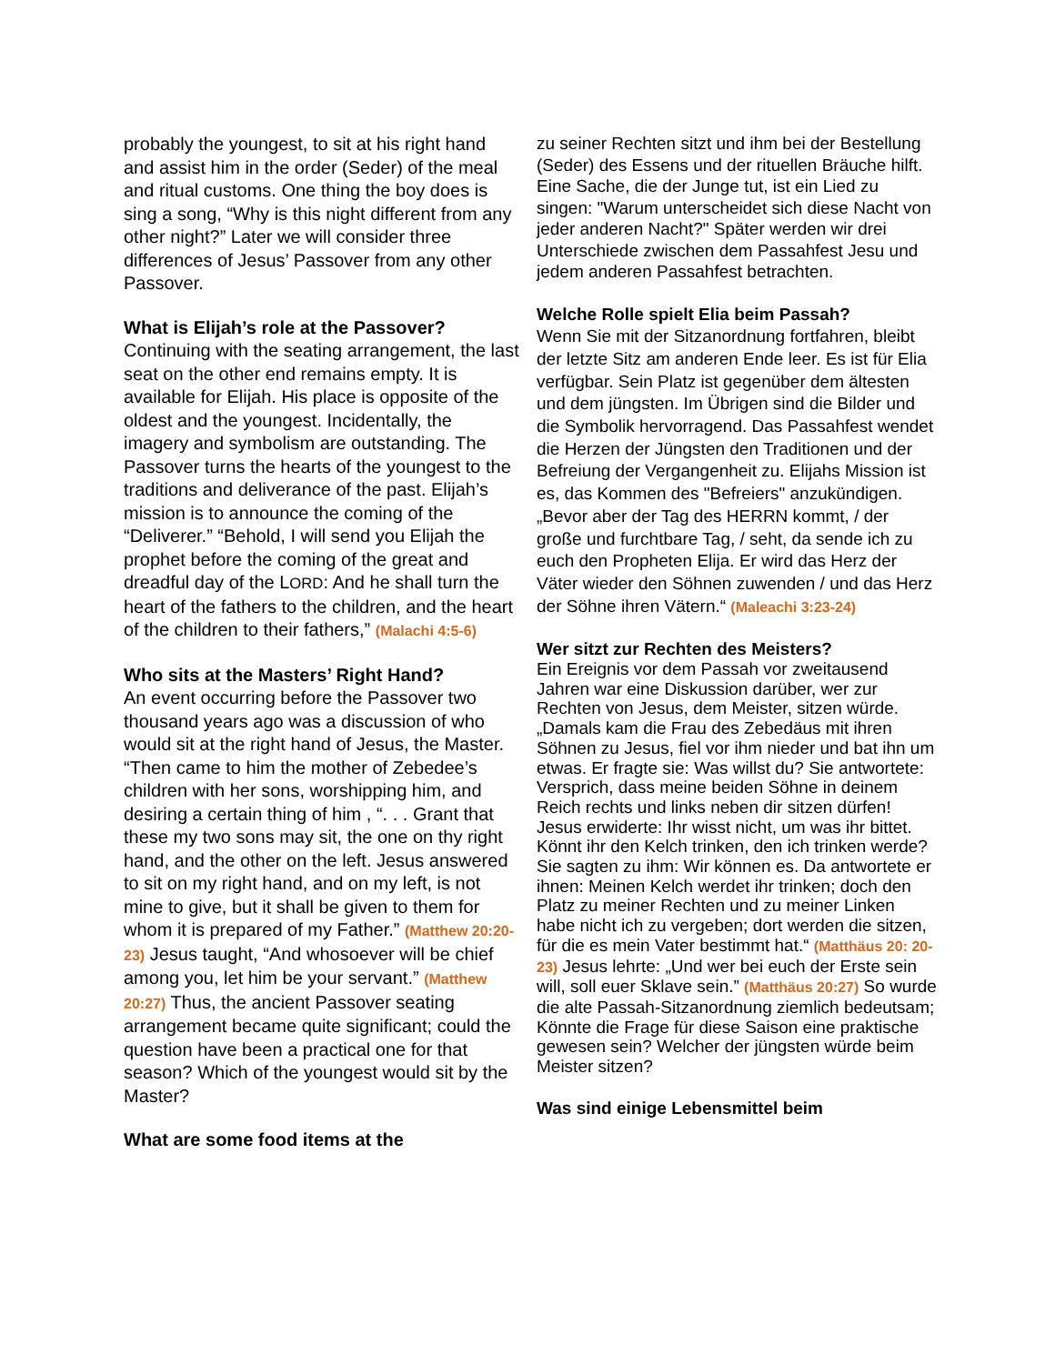probably the youngest, to sit at his right hand and assist him in the order (Seder) of the meal and ritual customs. One thing the boy does is sing a song, “Why is this night different from any other night?” Later we will consider three differences of Jesus’ Passover from any other Passover.
What is Elijah’s role at the Passover?
Continuing with the seating arrangement, the last seat on the other end remains empty. It is available for Elijah. His place is opposite of the oldest and the youngest. Incidentally, the imagery and symbolism are outstanding. The Passover turns the hearts of the youngest to the traditions and deliverance of the past. Elijah’s mission is to announce the coming of the “Deliverer.” “Behold, I will send you Elijah the prophet before the coming of the great and dreadful day of the LORD: And he shall turn the heart of the fathers to the children, and the heart of the children to their fathers,” (Malachi 4:5-6)
Who sits at the Masters’ Right Hand?
An event occurring before the Passover two thousand years ago was a discussion of who would sit at the right hand of Jesus, the Master. “Then came to him the mother of Zebedee’s children with her sons, worshipping him, and desiring a certain thing of him , “. . . Grant that these my two sons may sit, the one on thy right hand, and the other on the left. Jesus answered to sit on my right hand, and on my left, is not mine to give, but it shall be given to them for whom it is prepared of my Father.” (Matthew 20:20-23) Jesus taught, “And whosoever will be chief among you, let him be your servant.” (Matthew 20:27) Thus, the ancient Passover seating arrangement became quite significant; could the question have been a practical one for that season? Which of the youngest would sit by the Master?
What are some food items at the
zu seiner Rechten sitzt und ihm bei der Bestellung (Seder) des Essens und der rituellen Bräuche hilft. Eine Sache, die der Junge tut, ist ein Lied zu singen: "Warum unterscheidet sich diese Nacht von jeder anderen Nacht?" Später werden wir drei Unterschiede zwischen dem Passahfest Jesu und jedem anderen Passahfest betrachten.
Welche Rolle spielt Elia beim Passah?
Wenn Sie mit der Sitzanordnung fortfahren, bleibt der letzte Sitz am anderen Ende leer. Es ist für Elia verfügbar. Sein Platz ist gegenüber dem ältesten und dem jüngsten. Im Übrigen sind die Bilder und die Symbolik hervorragend. Das Passahfest wendet die Herzen der Jüngsten den Traditionen und der Befreiung der Vergangenheit zu. Elijahs Mission ist es, das Kommen des "Befreiers" anzukündigen. „Bevor aber der Tag des HERRN kommt, / der große und furchtbare Tag, / seht, da sende ich zu euch den Propheten Elija. Er wird das Herz der Väter wieder den Söhnen zuwenden / und das Herz der Söhne ihren Vätern.“ (Maleachi 3:23-24)
Wer sitzt zur Rechten des Meisters?
Ein Ereignis vor dem Passah vor zweitausend Jahren war eine Diskussion darüber, wer zur Rechten von Jesus, dem Meister, sitzen würde. „Damals kam die Frau des Zebedäus mit ihren Söhnen zu Jesus, fiel vor ihm nieder und bat ihn um etwas. Er fragte sie: Was willst du? Sie antwortete: Versprich, dass meine beiden Söhne in deinem Reich rechts und links neben dir sitzen dürfen! Jesus erwiderte: Ihr wisst nicht, um was ihr bittet. Könnt ihr den Kelch trinken, den ich trinken werde? Sie sagten zu ihm: Wir können es. Da antwortete er ihnen: Meinen Kelch werdet ihr trinken; doch den Platz zu meiner Rechten und zu meiner Linken habe nicht ich zu vergeben; dort werden die sitzen, für die es mein Vater bestimmt hat.“ (Matthäus 20: 20-23) Jesus lehrte: „Und wer bei euch der Erste sein will, soll euer Sklave sein.” (Matthäus 20:27) So wurde die alte Passah-Sitzanordnung ziemlich bedeutsam; Könnte die Frage für diese Saison eine praktische gewesen sein? Welcher der jüngsten würde beim Meister sitzen?
Was sind einige Lebensmittel beim